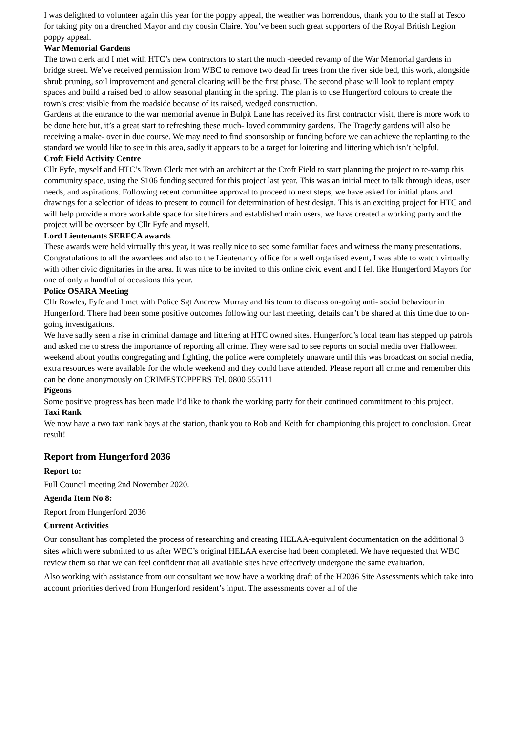I was delighted to volunteer again this year for the poppy appeal, the weather was horrendous, thank you to the staff at Tesco for taking pity on a drenched Mayor and my cousin Claire. You’ve been such great supporters of the Royal British Legion poppy appeal.
War Memorial Gardens
The town clerk and I met with HTC’s new contractors to start the much -needed revamp of the War Memorial gardens in bridge street. We’ve received permission from WBC to remove two dead fir trees from the river side bed, this work, alongside shrub pruning, soil improvement and general clearing will be the first phase. The second phase will look to replant empty spaces and build a raised bed to allow seasonal planting in the spring. The plan is to use Hungerford colours to create the town’s crest visible from the roadside because of its raised, wedged construction.
Gardens at the entrance to the war memorial avenue in Bulpit Lane has received its first contractor visit, there is more work to be done here but, it’s a great start to refreshing these much- loved community gardens. The Tragedy gardens will also be receiving a make- over in due course. We may need to find sponsorship or funding before we can achieve the replanting to the standard we would like to see in this area, sadly it appears to be a target for loitering and littering which isn’t helpful.
Croft Field Activity Centre
Cllr Fyfe, myself and HTC’s Town Clerk met with an architect at the Croft Field to start planning the project to re-vamp this community space, using the S106 funding secured for this project last year. This was an initial meet to talk through ideas, user needs, and aspirations. Following recent committee approval to proceed to next steps, we have asked for initial plans and drawings for a selection of ideas to present to council for determination of best design. This is an exciting project for HTC and will help provide a more workable space for site hirers and established main users, we have created a working party and the project will be overseen by Cllr Fyfe and myself.
Lord Lieutenants SERFCA awards
These awards were held virtually this year, it was really nice to see some familiar faces and witness the many presentations. Congratulations to all the awardees and also to the Lieutenancy office for a well organised event, I was able to watch virtually with other civic dignitaries in the area. It was nice to be invited to this online civic event and I felt like Hungerford Mayors for one of only a handful of occasions this year.
Police OSARA Meeting
Cllr Rowles, Fyfe and I met with Police Sgt Andrew Murray and his team to discuss on-going anti- social behaviour in Hungerford. There had been some positive outcomes following our last meeting, details can’t be shared at this time due to on-going investigations.
We have sadly seen a rise in criminal damage and littering at HTC owned sites. Hungerford’s local team has stepped up patrols and asked me to stress the importance of reporting all crime. They were sad to see reports on social media over Halloween weekend about youths congregating and fighting, the police were completely unaware until this was broadcast on social media, extra resources were available for the whole weekend and they could have attended. Please report all crime and remember this can be done anonymously on CRIMESTOPPERS Tel. 0800 555111
Pigeons
Some positive progress has been made I’d like to thank the working party for their continued commitment to this project.
Taxi Rank
We now have a two taxi rank bays at the station, thank you to Rob and Keith for championing this project to conclusion. Great result!
Report from Hungerford 2036
Report to:
Full Council meeting 2nd November 2020.
Agenda Item No 8:
Report from Hungerford 2036
Current Activities
Our consultant has completed the process of researching and creating HELAA-equivalent documentation on the additional 3 sites which were submitted to us after WBC’s original HELAA exercise had been completed. We have requested that WBC review them so that we can feel confident that all available sites have effectively undergone the same evaluation.
Also working with assistance from our consultant we now have a working draft of the H2036 Site Assessments which take into account priorities derived from Hungerford resident’s input. The assessments cover all of the